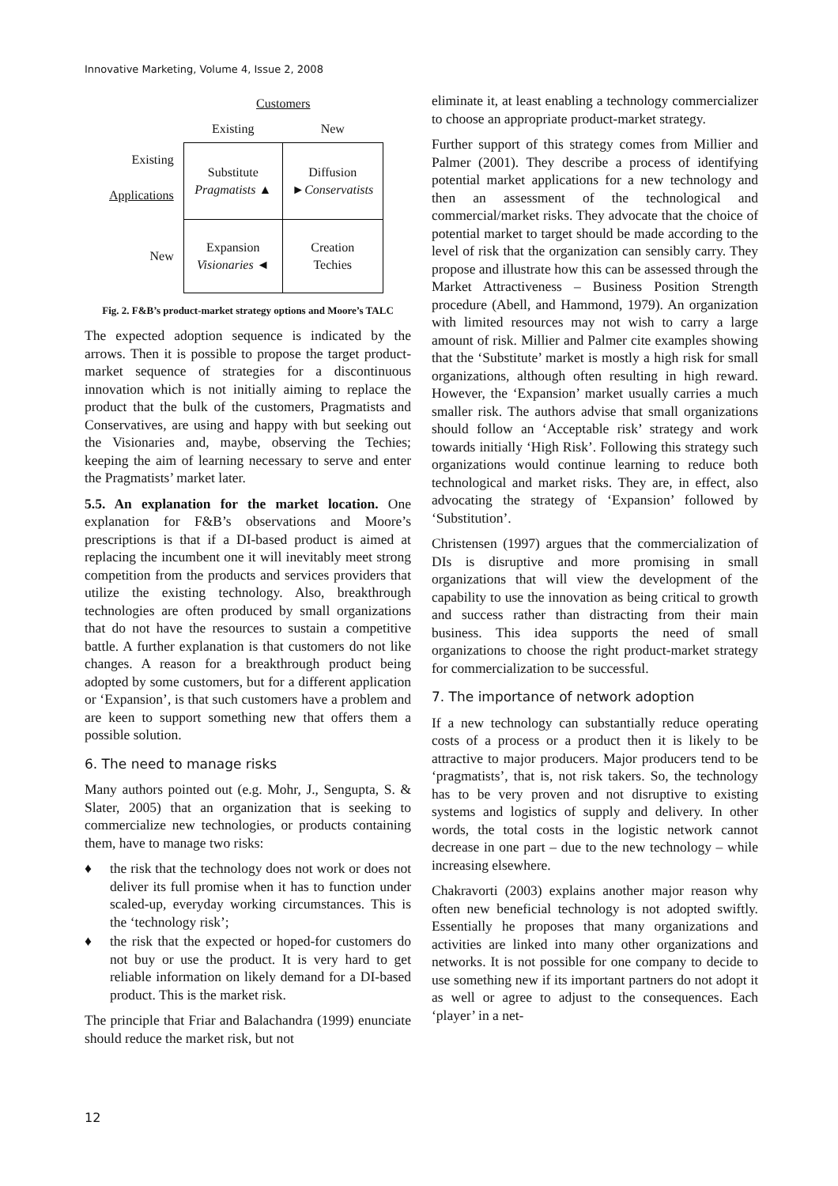Innovative Marketing, Volume 4, Issue 2, 2008
| | Customers | |
| | Existing | New |
| Existing Applications | Substitute Pragmatists ▲ | Diffusion ► Conservatists |
| New | Expansion Visionaries ◄ | Creation Techies |
Fig. 2. F&B’s product-market strategy options and Moore’s TALC
The expected adoption sequence is indicated by the arrows. Then it is possible to propose the target product-market sequence of strategies for a discontinuous innovation which is not initially aiming to replace the product that the bulk of the customers, Pragmatists and Conservatives, are using and happy with but seeking out the Visionaries and, maybe, observing the Techies; keeping the aim of learning necessary to serve and enter the Pragmatists’ market later.
5.5. An explanation for the market location. One explanation for F&B’s observations and Moore’s prescriptions is that if a DI-based product is aimed at replacing the incumbent one it will inevitably meet strong competition from the products and services providers that utilize the existing technology. Also, breakthrough technologies are often produced by small organizations that do not have the resources to sustain a competitive battle. A further explanation is that customers do not like changes. A reason for a breakthrough product being adopted by some customers, but for a different application or ‘Expansion’, is that such customers have a problem and are keen to support something new that offers them a possible solution.
6. The need to manage risks
Many authors pointed out (e.g. Mohr, J., Sengupta, S. & Slater, 2005) that an organization that is seeking to commercialize new technologies, or products containing them, have to manage two risks:
♦ the risk that the technology does not work or does not deliver its full promise when it has to function under scaled-up, everyday working circumstances. This is the ‘technology risk’;
♦ the risk that the expected or hoped-for customers do not buy or use the product. It is very hard to get reliable information on likely demand for a DI-based product. This is the market risk.
The principle that Friar and Balachandra (1999) enunciate should reduce the market risk, but not
eliminate it, at least enabling a technology commercializer to choose an appropriate product-market strategy.
Further support of this strategy comes from Millier and Palmer (2001). They describe a process of identifying potential market applications for a new technology and then an assessment of the technological and commercial/market risks. They advocate that the choice of potential market to target should be made according to the level of risk that the organization can sensibly carry. They propose and illustrate how this can be assessed through the Market Attractiveness – Business Position Strength procedure (Abell, and Hammond, 1979). An organization with limited resources may not wish to carry a large amount of risk. Millier and Palmer cite examples showing that the ‘Substitute’ market is mostly a high risk for small organizations, although often resulting in high reward. However, the ‘Expansion’ market usually carries a much smaller risk. The authors advise that small organizations should follow an ‘Acceptable risk’ strategy and work towards initially ‘High Risk’. Following this strategy such organizations would continue learning to reduce both technological and market risks. They are, in effect, also advocating the strategy of ‘Expansion’ followed by ‘Substitution’.
Christensen (1997) argues that the commercialization of DIs is disruptive and more promising in small organizations that will view the development of the capability to use the innovation as being critical to growth and success rather than distracting from their main business. This idea supports the need of small organizations to choose the right product-market strategy for commercialization to be successful.
7. The importance of network adoption
If a new technology can substantially reduce operating costs of a process or a product then it is likely to be attractive to major producers. Major producers tend to be ‘pragmatists’, that is, not risk takers. So, the technology has to be very proven and not disruptive to existing systems and logistics of supply and delivery. In other words, the total costs in the logistic network cannot decrease in one part – due to the new technology – while increasing elsewhere.
Chakravorti (2003) explains another major reason why often new beneficial technology is not adopted swiftly. Essentially he proposes that many organizations and activities are linked into many other organizations and networks. It is not possible for one company to decide to use something new if its important partners do not adopt it as well or agree to adjust to the consequences. Each ‘player’ in a net-
12